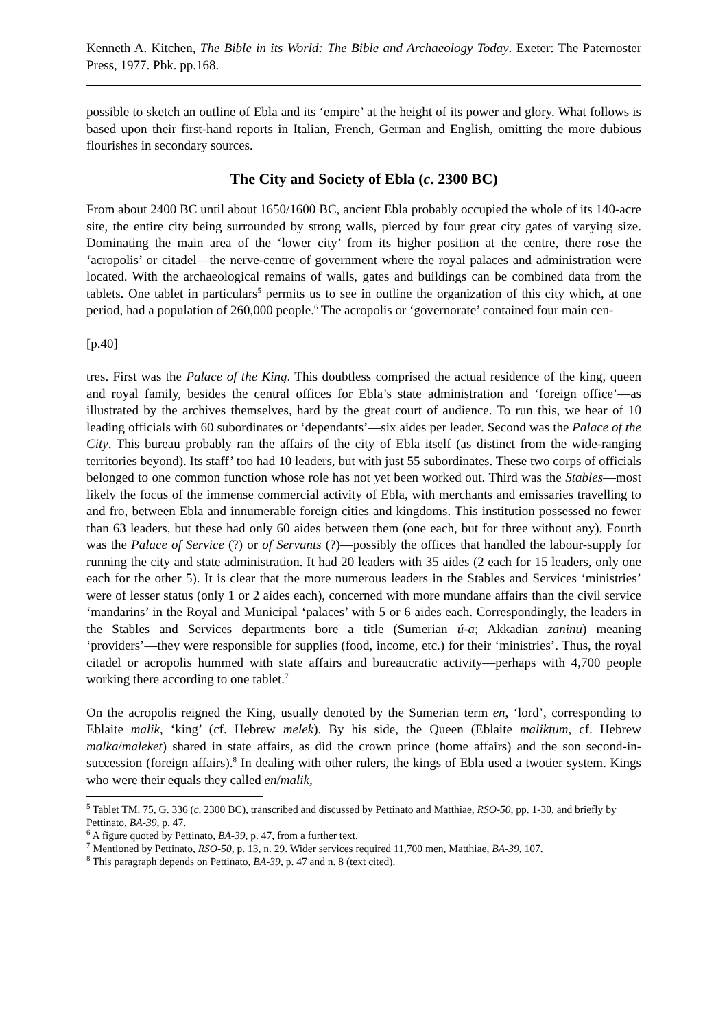Kenneth A. Kitchen, The Bible in its World: The Bible and Archaeology Today. Exeter: The Paternoster Press, 1977. Pbk. pp.168.
possible to sketch an outline of Ebla and its ‘empire’ at the height of its power and glory. What follows is based upon their first-hand reports in Italian, French, German and English, omitting the more dubious flourishes in secondary sources.
The City and Society of Ebla (c. 2300 BC)
From about 2400 BC until about 1650/1600 BC, ancient Ebla probably occupied the whole of its 140-acre site, the entire city being surrounded by strong walls, pierced by four great city gates of varying size. Dominating the main area of the ‘lower city’ from its higher position at the centre, there rose the ‘acropolis’ or citadel―the nerve-centre of government where the royal palaces and administration were located. With the archaeological remains of walls, gates and buildings can be combined data from the tablets. One tablet in particulars<sup>5</sup> permits us to see in outline the organization of this city which, at one period, had a population of 260,000 people.<sup>6</sup> The acropolis or ‘governorate’ contained four main cen-
[p.40]
tres. First was the Palace of the King. This doubtless comprised the actual residence of the king, queen and royal family, besides the central offices for Ebla’s state administration and ‘foreign office’―as illustrated by the archives themselves, hard by the great court of audience. To run this, we hear of 10 leading officials with 60 subordinates or ‘dependants’―six aides per leader. Second was the Palace of the City. This bureau probably ran the affairs of the city of Ebla itself (as distinct from the wide-ranging territories beyond). Its staff’ too had 10 leaders, but with just 55 subordinates. These two corps of officials belonged to one common function whose role has not yet been worked out. Third was the Stables―most likely the focus of the immense commercial activity of Ebla, with merchants and emissaries travelling to and fro, between Ebla and innumerable foreign cities and kingdoms. This institution possessed no fewer than 63 leaders, but these had only 60 aides between them (one each, but for three without any). Fourth was the Palace of Service (?) or of Servants (?)―possibly the offices that handled the labour-supply for running the city and state administration. It had 20 leaders with 35 aides (2 each for 15 leaders, only one each for the other 5). It is clear that the more numerous leaders in the Stables and Services ‘ministries’ were of lesser status (only 1 or 2 aides each), concerned with more mundane affairs than the civil service ‘mandarins’ in the Royal and Municipal ‘palaces’ with 5 or 6 aides each. Correspondingly, the leaders in the Stables and Services departments bore a title (Sumerian ú-a; Akkadian zaninu) meaning ‘providers’―they were responsible for supplies (food, income, etc.) for their ‘ministries’. Thus, the royal citadel or acropolis hummed with state affairs and bureaucratic activity―perhaps with 4,700 people working there according to one tablet.<sup>7</sup>
On the acropolis reigned the King, usually denoted by the Sumerian term en, ‘lord’, corresponding to Eblaite malik, ‘king’ (cf. Hebrew melek). By his side, the Queen (Eblaite maliktum, cf. Hebrew malka/maleket) shared in state affairs, as did the crown prince (home affairs) and the son second-in-succession (foreign affairs).<sup>8</sup> In dealing with other rulers, the kings of Ebla used a twotier system. Kings who were their equals they called en/malik,
<sup>5</sup> Tablet TM. 75, G. 336 (c. 2300 BC), transcribed and discussed by Pettinato and Matthiae, RSO-50, pp. 1-30, and briefly by Pettinato, BA-39, p. 47.
<sup>6</sup> A figure quoted by Pettinato, BA-39, p. 47, from a further text.
<sup>7</sup> Mentioned by Pettinato, RSO-50, p. 13, n. 29. Wider services required 11,700 men, Matthiae, BA-39, 107.
<sup>8</sup> This paragraph depends on Pettinato, BA-39, p. 47 and n. 8 (text cited).